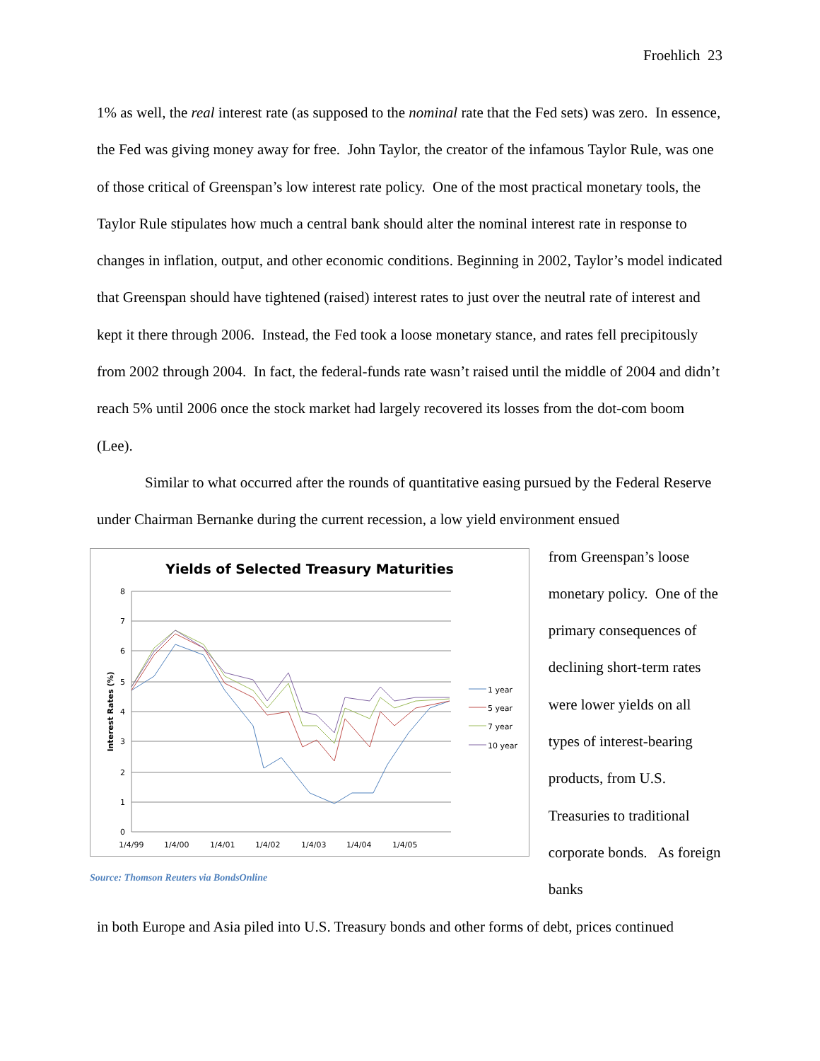Froehlich 23
1% as well, the real interest rate (as supposed to the nominal rate that the Fed sets) was zero. In essence, the Fed was giving money away for free. John Taylor, the creator of the infamous Taylor Rule, was one of those critical of Greenspan’s low interest rate policy. One of the most practical monetary tools, the Taylor Rule stipulates how much a central bank should alter the nominal interest rate in response to changes in inflation, output, and other economic conditions. Beginning in 2002, Taylor’s model indicated that Greenspan should have tightened (raised) interest rates to just over the neutral rate of interest and kept it there through 2006. Instead, the Fed took a loose monetary stance, and rates fell precipitously from 2002 through 2004. In fact, the federal-funds rate wasn’t raised until the middle of 2004 and didn’t reach 5% until 2006 once the stock market had largely recovered its losses from the dot-com boom (Lee).
Similar to what occurred after the rounds of quantitative easing pursued by the Federal Reserve under Chairman Bernanke during the current recession, a low yield environment ensued
Yields of Selected Treasury Maturities
8
7
6
5
4
3
2
1
0
Interest Rates (%)
1/4/99
1/4/00
1/4/01
1/4/02
1/4/03
1/4/04
1/4/05
1 year
5 year
7 year
10 year
Source: Thomson Reuters via BondsOnline
from Greenspan’s loose monetary policy. One of the primary consequences of declining short-term rates were lower yields on all types of interest-bearing products, from U.S. Treasuries to traditional corporate bonds. As foreign banks
in both Europe and Asia piled into U.S. Treasury bonds and other forms of debt, prices continued